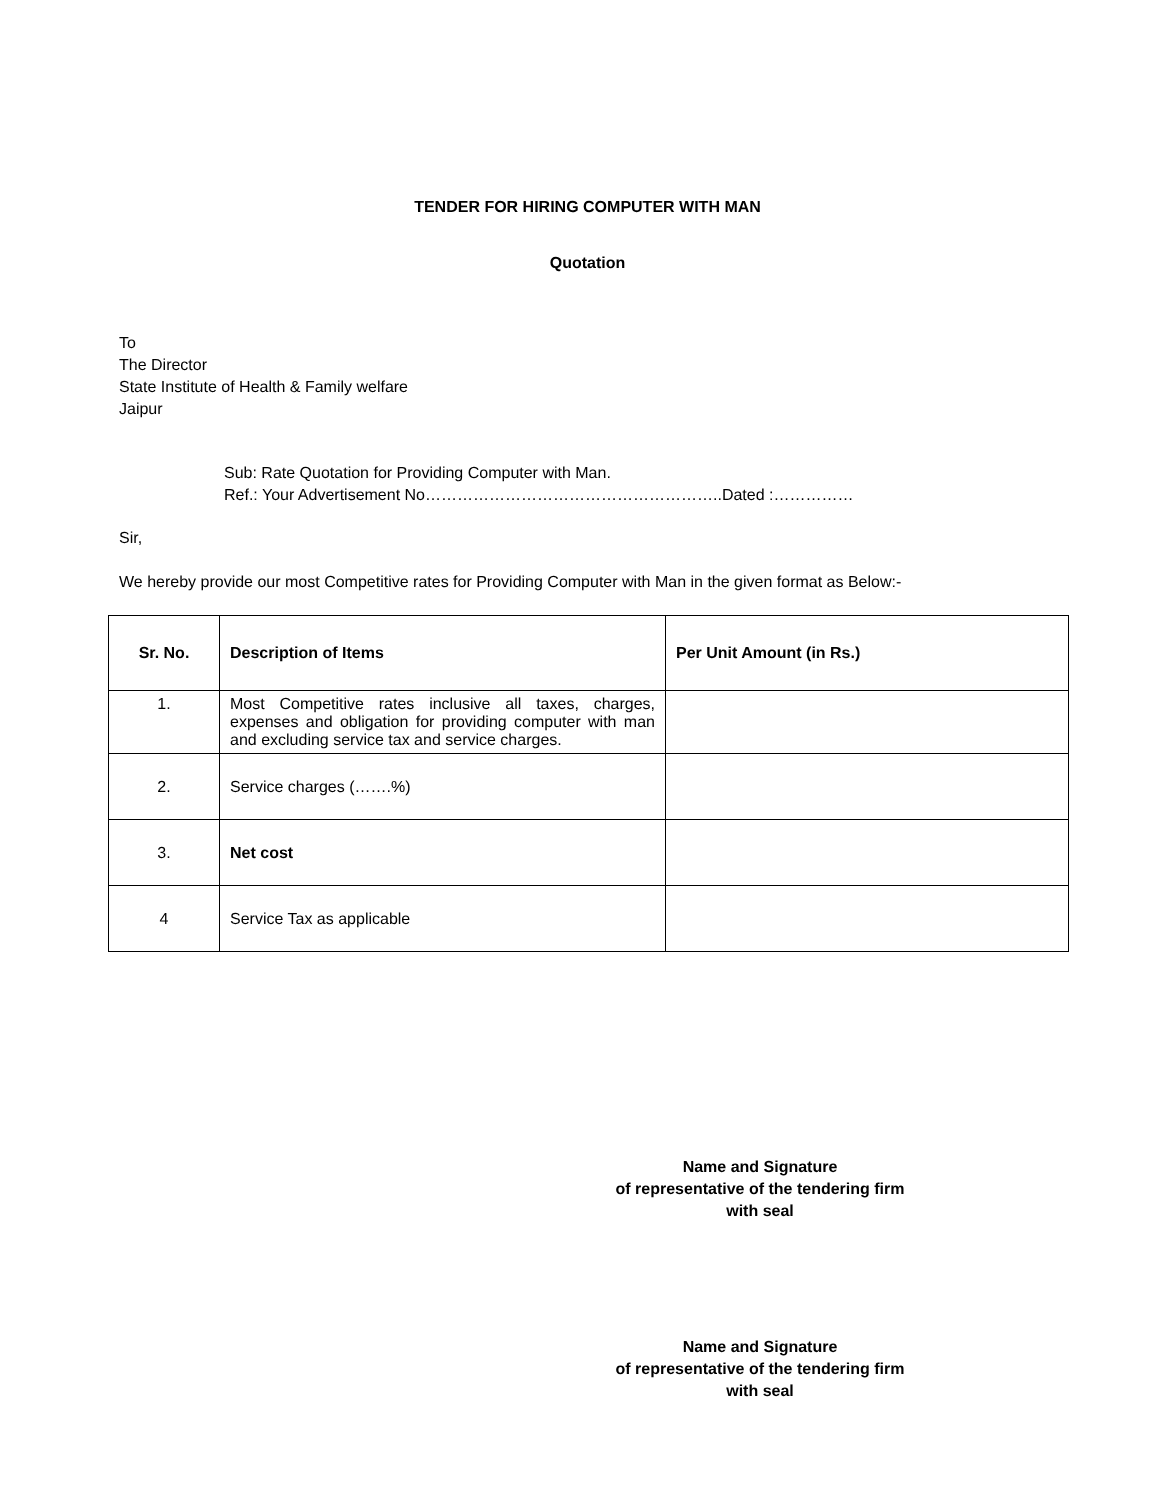TENDER FOR HIRING COMPUTER WITH MAN
Quotation
To
The Director
State Institute of Health & Family welfare
Jaipur
Sub: Rate Quotation for Providing Computer with Man.
Ref.: Your Advertisement No………………………………………………..Dated :……………
Sir,
We hereby provide our most Competitive rates for Providing Computer with Man in the given format as Below:-
| Sr. No. | Description of Items | Per Unit Amount (in Rs.) |
| --- | --- | --- |
| 1. | Most Competitive rates inclusive all taxes, charges, expenses and obligation for providing computer with man and excluding service tax and service charges. | |
| 2. | Service charges (…….%) | |
| 3. | Net cost | |
| 4 | Service Tax as applicable | |
Name and Signature
of representative of the tendering firm
with seal
Name and Signature
of representative of the tendering firm
with seal